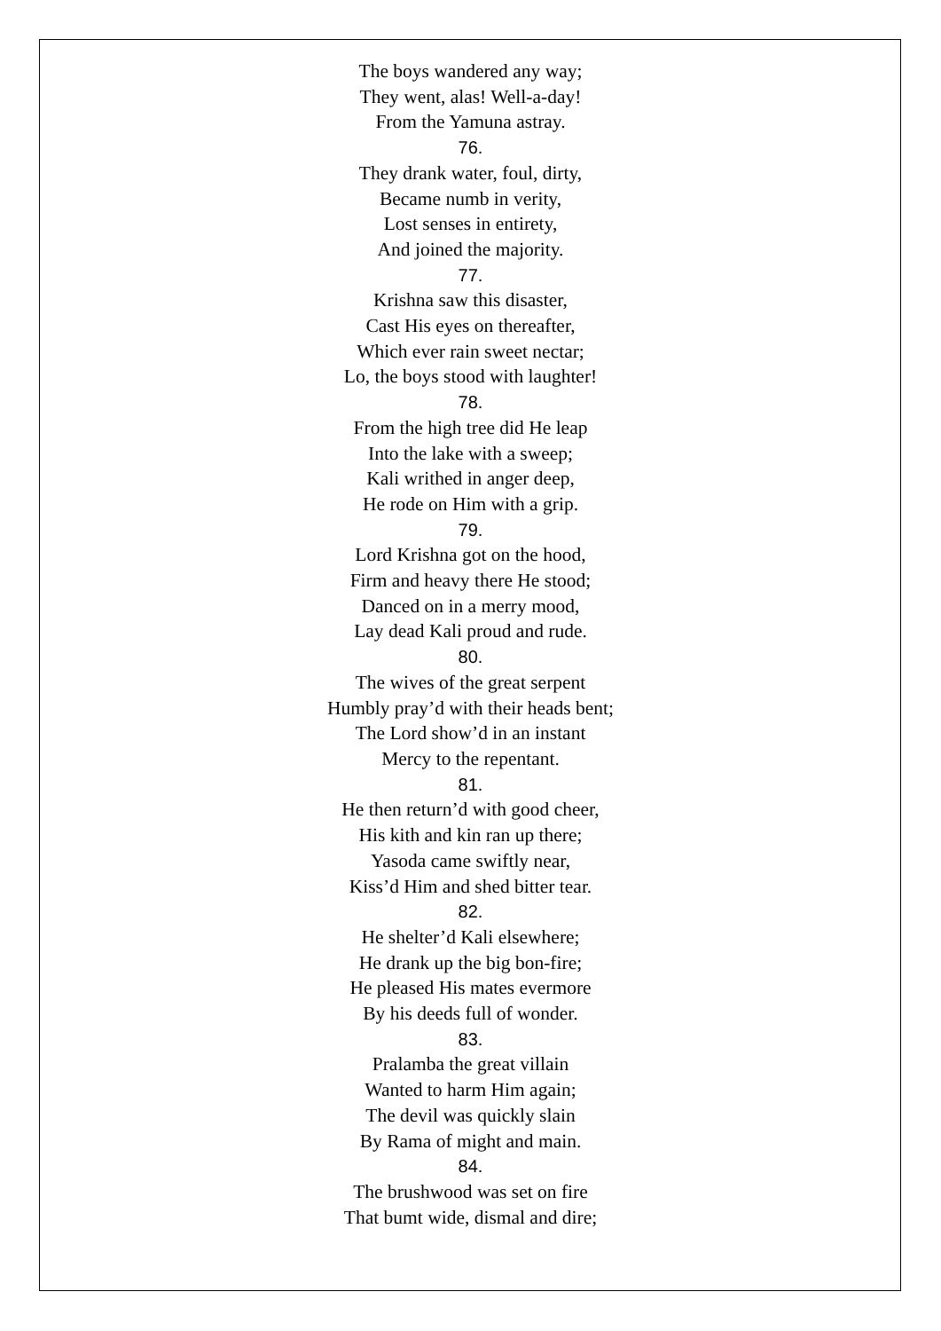The boys wandered any way;
They went, alas! Well-a-day!
From the Yamuna astray.
76.
They drank water, foul, dirty,
Became numb in verity,
Lost senses in entirety,
And joined the majority.
77.
Krishna saw this disaster,
Cast His eyes on thereafter,
Which ever rain sweet nectar;
Lo, the boys stood with laughter!
78.
From the high tree did He leap
Into the lake with a sweep;
Kali writhed in anger deep,
He rode on Him with a grip.
79.
Lord Krishna got on the hood,
Firm and heavy there He stood;
Danced on in a merry mood,
Lay dead Kali proud and rude.
80.
The wives of the great serpent
Humbly pray’d with their heads bent;
The Lord show’d in an instant
Mercy to the repentant.
81.
He then return’d with good cheer,
His kith and kin ran up there;
Yasoda came swiftly near,
Kiss’d Him and shed bitter tear.
82.
He shelter’d Kali elsewhere;
He drank up the big bon-fire;
He pleased His mates evermore
By his deeds full of wonder.
83.
Pralamba the great villain
Wanted to harm Him again;
The devil was quickly slain
By Rama of might and main.
84.
The brushwood was set on fire
That bumt wide, dismal and dire;